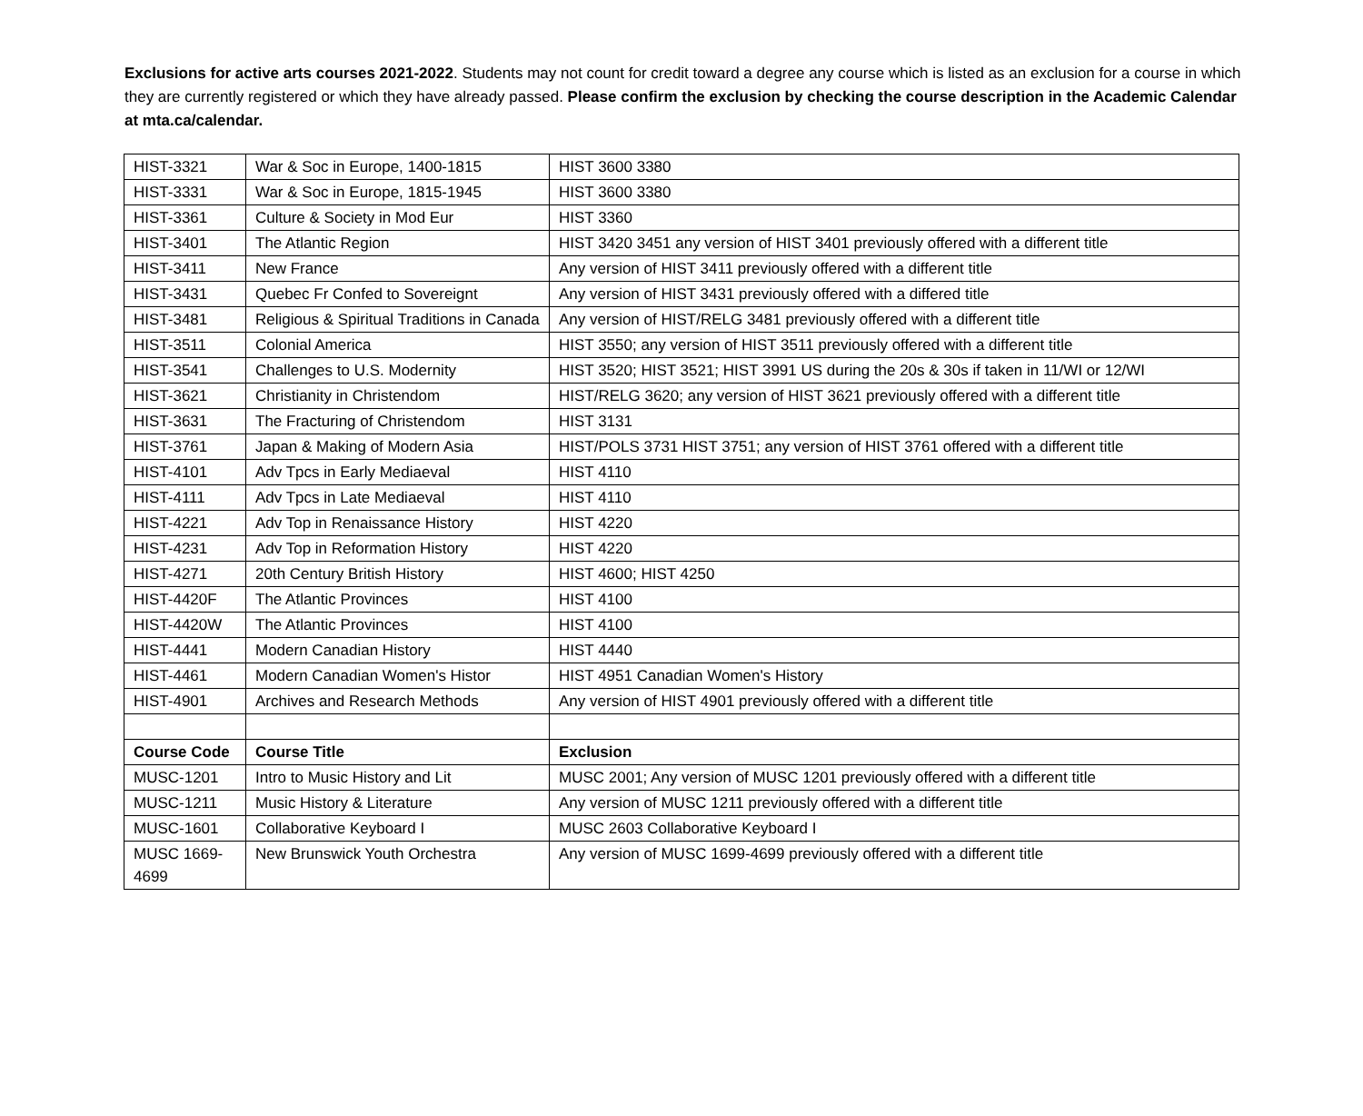Exclusions for active arts courses 2021-2022. Students may not count for credit toward a degree any course which is listed as an exclusion for a course in which they are currently registered or which they have already passed. Please confirm the exclusion by checking the course description in the Academic Calendar at mta.ca/calendar.
| HIST-3321 | War & Soc in Europe, 1400-1815 | HIST 3600 3380 |
| HIST-3331 | War & Soc in Europe, 1815-1945 | HIST 3600 3380 |
| HIST-3361 | Culture & Society in Mod Eur | HIST 3360 |
| HIST-3401 | The Atlantic Region | HIST 3420 3451 any version of HIST 3401 previously offered with a different title |
| HIST-3411 | New France | Any version of HIST 3411 previously offered with a different title |
| HIST-3431 | Quebec Fr Confed to Sovereignt | Any version of HIST 3431 previously offered with a differed title |
| HIST-3481 | Religious & Spiritual Traditions in Canada | Any version of HIST/RELG 3481 previously offered with a different title |
| HIST-3511 | Colonial America | HIST 3550; any version of HIST 3511 previously offered with a different title |
| HIST-3541 | Challenges to U.S. Modernity | HIST 3520; HIST 3521; HIST 3991 US during the 20s & 30s if taken in 11/WI or 12/WI |
| HIST-3621 | Christianity in Christendom | HIST/RELG 3620; any version of HIST 3621 previously offered with a different title |
| HIST-3631 | The Fracturing of Christendom | HIST 3131 |
| HIST-3761 | Japan & Making of Modern Asia | HIST/POLS 3731 HIST 3751; any version of HIST 3761 offered with a different title |
| HIST-4101 | Adv Tpcs in Early Mediaeval | HIST 4110 |
| HIST-4111 | Adv Tpcs in Late Mediaeval | HIST 4110 |
| HIST-4221 | Adv Top in Renaissance History | HIST 4220 |
| HIST-4231 | Adv Top in Reformation History | HIST 4220 |
| HIST-4271 | 20th Century British History | HIST 4600; HIST 4250 |
| HIST-4420F | The Atlantic Provinces | HIST 4100 |
| HIST-4420W | The Atlantic Provinces | HIST 4100 |
| HIST-4441 | Modern Canadian History | HIST 4440 |
| HIST-4461 | Modern Canadian Women's Histor | HIST 4951 Canadian Women's History |
| HIST-4901 | Archives and Research Methods | Any version of HIST 4901 previously offered with a different title |
| Course Code | Course Title | Exclusion |
| MUSC-1201 | Intro to Music History and Lit | MUSC 2001; Any version of MUSC 1201 previously offered with a different title |
| MUSC-1211 | Music History & Literature | Any version of MUSC 1211 previously offered with a different title |
| MUSC-1601 | Collaborative Keyboard I | MUSC 2603 Collaborative Keyboard I |
| MUSC 1669-4699 | New Brunswick Youth Orchestra | Any version of MUSC 1699-4699 previously offered with a different title |